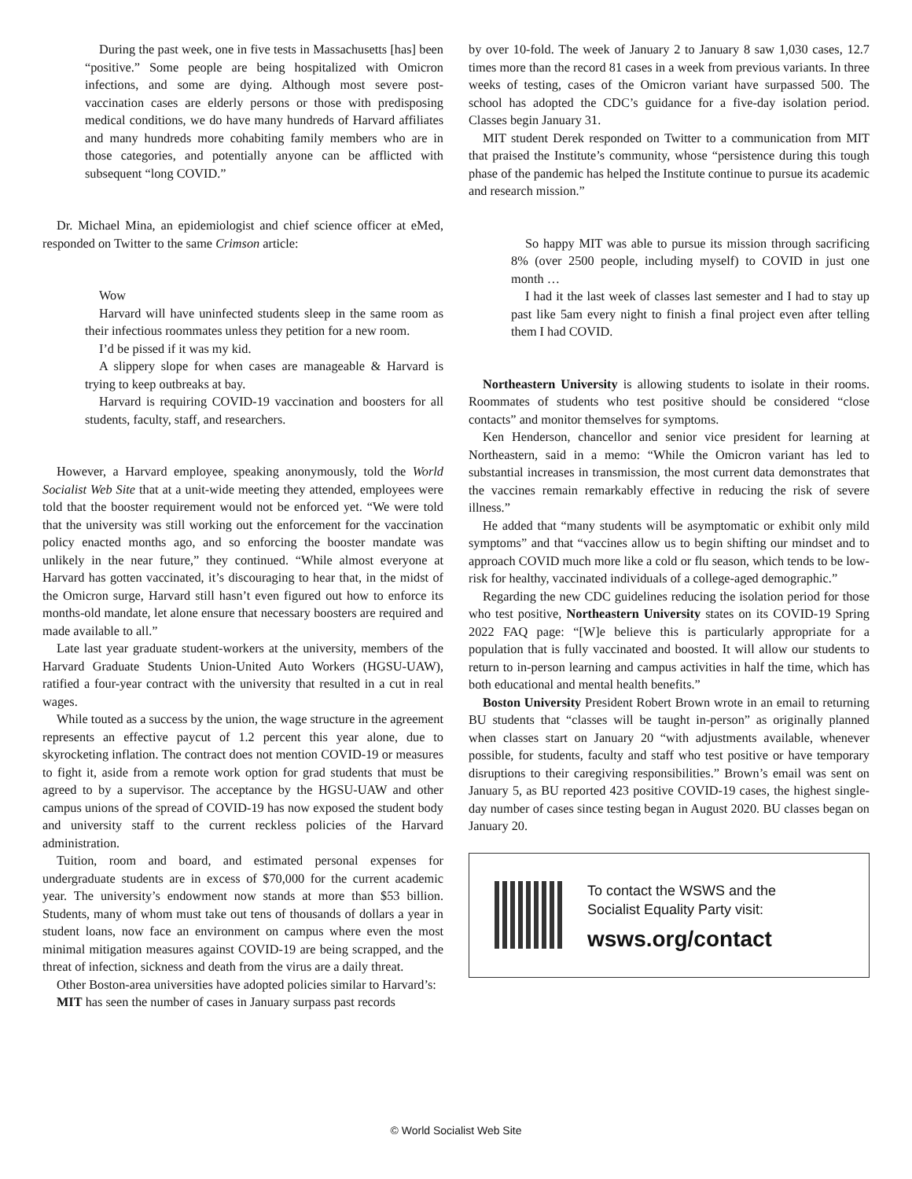During the past week, one in five tests in Massachusetts [has] been “positive.” Some people are being hospitalized with Omicron infections, and some are dying. Although most severe post-vaccination cases are elderly persons or those with predisposing medical conditions, we do have many hundreds of Harvard affiliates and many hundreds more cohabiting family members who are in those categories, and potentially anyone can be afflicted with subsequent “long COVID.”
Dr. Michael Mina, an epidemiologist and chief science officer at eMed, responded on Twitter to the same Crimson article:
Wow
Harvard will have uninfected students sleep in the same room as their infectious roommates unless they petition for a new room.
I’d be pissed if it was my kid.
A slippery slope for when cases are manageable & Harvard is trying to keep outbreaks at bay.
Harvard is requiring COVID-19 vaccination and boosters for all students, faculty, staff, and researchers.
However, a Harvard employee, speaking anonymously, told the World Socialist Web Site that at a unit-wide meeting they attended, employees were told that the booster requirement would not be enforced yet. “We were told that the university was still working out the enforcement for the vaccination policy enacted months ago, and so enforcing the booster mandate was unlikely in the near future,” they continued. “While almost everyone at Harvard has gotten vaccinated, it’s discouraging to hear that, in the midst of the Omicron surge, Harvard still hasn’t even figured out how to enforce its months-old mandate, let alone ensure that necessary boosters are required and made available to all.”
Late last year graduate student-workers at the university, members of the Harvard Graduate Students Union-United Auto Workers (HGSU-UAW), ratified a four-year contract with the university that resulted in a cut in real wages.
While touted as a success by the union, the wage structure in the agreement represents an effective paycut of 1.2 percent this year alone, due to skyrocketing inflation. The contract does not mention COVID-19 or measures to fight it, aside from a remote work option for grad students that must be agreed to by a supervisor. The acceptance by the HGSU-UAW and other campus unions of the spread of COVID-19 has now exposed the student body and university staff to the current reckless policies of the Harvard administration.
Tuition, room and board, and estimated personal expenses for undergraduate students are in excess of $70,000 for the current academic year. The university’s endowment now stands at more than $53 billion. Students, many of whom must take out tens of thousands of dollars a year in student loans, now face an environment on campus where even the most minimal mitigation measures against COVID-19 are being scrapped, and the threat of infection, sickness and death from the virus are a daily threat.
Other Boston-area universities have adopted policies similar to Harvard’s:
MIT has seen the number of cases in January surpass past records
by over 10-fold. The week of January 2 to January 8 saw 1,030 cases, 12.7 times more than the record 81 cases in a week from previous variants. In three weeks of testing, cases of the Omicron variant have surpassed 500. The school has adopted the CDC’s guidance for a five-day isolation period. Classes begin January 31.
MIT student Derek responded on Twitter to a communication from MIT that praised the Institute’s community, whose “persistence during this tough phase of the pandemic has helped the Institute continue to pursue its academic and research mission.”
So happy MIT was able to pursue its mission through sacrificing 8% (over 2500 people, including myself) to COVID in just one month …
I had it the last week of classes last semester and I had to stay up past like 5am every night to finish a final project even after telling them I had COVID.
Northeastern University is allowing students to isolate in their rooms. Roommates of students who test positive should be considered “close contacts” and monitor themselves for symptoms.
Ken Henderson, chancellor and senior vice president for learning at Northeastern, said in a memo: “While the Omicron variant has led to substantial increases in transmission, the most current data demonstrates that the vaccines remain remarkably effective in reducing the risk of severe illness.”
He added that “many students will be asymptomatic or exhibit only mild symptoms” and that “vaccines allow us to begin shifting our mindset and to approach COVID much more like a cold or flu season, which tends to be low-risk for healthy, vaccinated individuals of a college-aged demographic.”
Regarding the new CDC guidelines reducing the isolation period for those who test positive, Northeastern University states on its COVID-19 Spring 2022 FAQ page: “[W]e believe this is particularly appropriate for a population that is fully vaccinated and boosted. It will allow our students to return to in-person learning and campus activities in half the time, which has both educational and mental health benefits.”
Boston University President Robert Brown wrote in an email to returning BU students that “classes will be taught in-person” as originally planned when classes start on January 20 “with adjustments available, whenever possible, for students, faculty and staff who test positive or have temporary disruptions to their caregiving responsibilities.” Brown’s email was sent on January 5, as BU reported 423 positive COVID-19 cases, the highest single-day number of cases since testing began in August 2020. BU classes began on January 20.
To contact the WSWS and the
Socialist Equality Party visit:
wsws.org/contact
© World Socialist Web Site